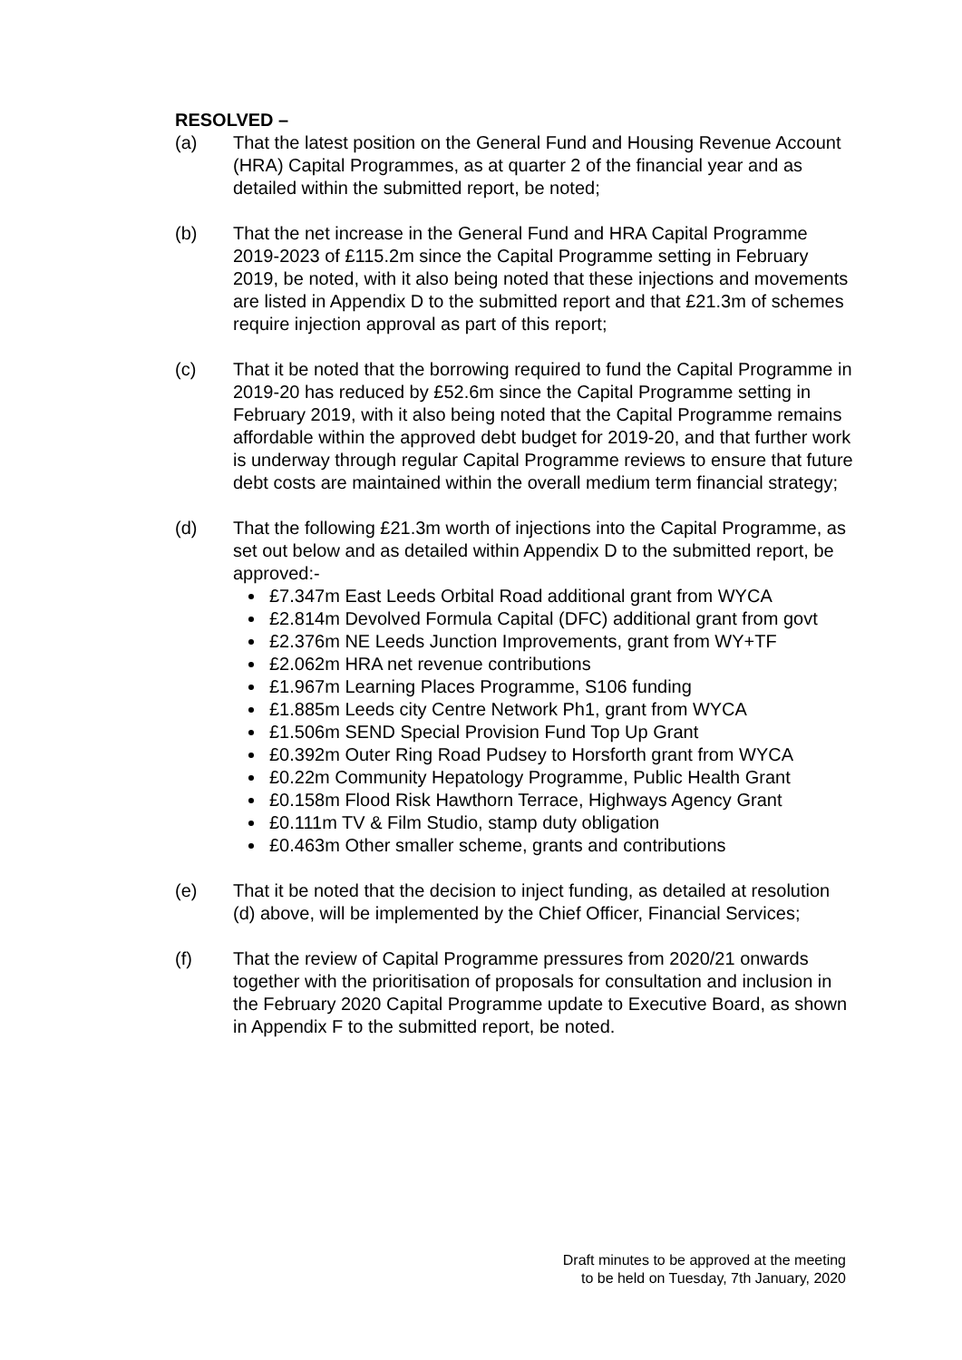RESOLVED –
(a) That the latest position on the General Fund and Housing Revenue Account (HRA) Capital Programmes, as at quarter 2 of the financial year and as detailed within the submitted report, be noted;
(b) That the net increase in the General Fund and HRA Capital Programme 2019-2023 of £115.2m since the Capital Programme setting in February 2019, be noted, with it also being noted that these injections and movements are listed in Appendix D to the submitted report and that £21.3m of schemes require injection approval as part of this report;
(c) That it be noted that the borrowing required to fund the Capital Programme in 2019-20 has reduced by £52.6m since the Capital Programme setting in February 2019, with it also being noted that the Capital Programme remains affordable within the approved debt budget for 2019-20, and that further work is underway through regular Capital Programme reviews to ensure that future debt costs are maintained within the overall medium term financial strategy;
(d) That the following £21.3m worth of injections into the Capital Programme, as set out below and as detailed within Appendix D to the submitted report, be approved:-
£7.347m East Leeds Orbital Road additional grant from WYCA
£2.814m Devolved Formula Capital (DFC) additional grant from govt
£2.376m NE Leeds Junction Improvements, grant from WY+TF
£2.062m HRA net revenue contributions
£1.967m Learning Places Programme, S106 funding
£1.885m Leeds city Centre Network Ph1, grant from WYCA
£1.506m SEND Special Provision Fund Top Up Grant
£0.392m Outer Ring Road Pudsey to Horsforth grant from WYCA
£0.22m Community Hepatology Programme, Public Health Grant
£0.158m Flood Risk Hawthorn Terrace, Highways Agency Grant
£0.111m TV & Film Studio, stamp duty obligation
£0.463m Other smaller scheme, grants and contributions
(e) That it be noted that the decision to inject funding, as detailed at resolution (d) above, will be implemented by the Chief Officer, Financial Services;
(f) That the review of Capital Programme pressures from 2020/21 onwards together with the prioritisation of proposals for consultation and inclusion in the February 2020 Capital Programme update to Executive Board, as shown in Appendix F to the submitted report, be noted.
Draft minutes to be approved at the meeting
to be held on Tuesday, 7th January, 2020